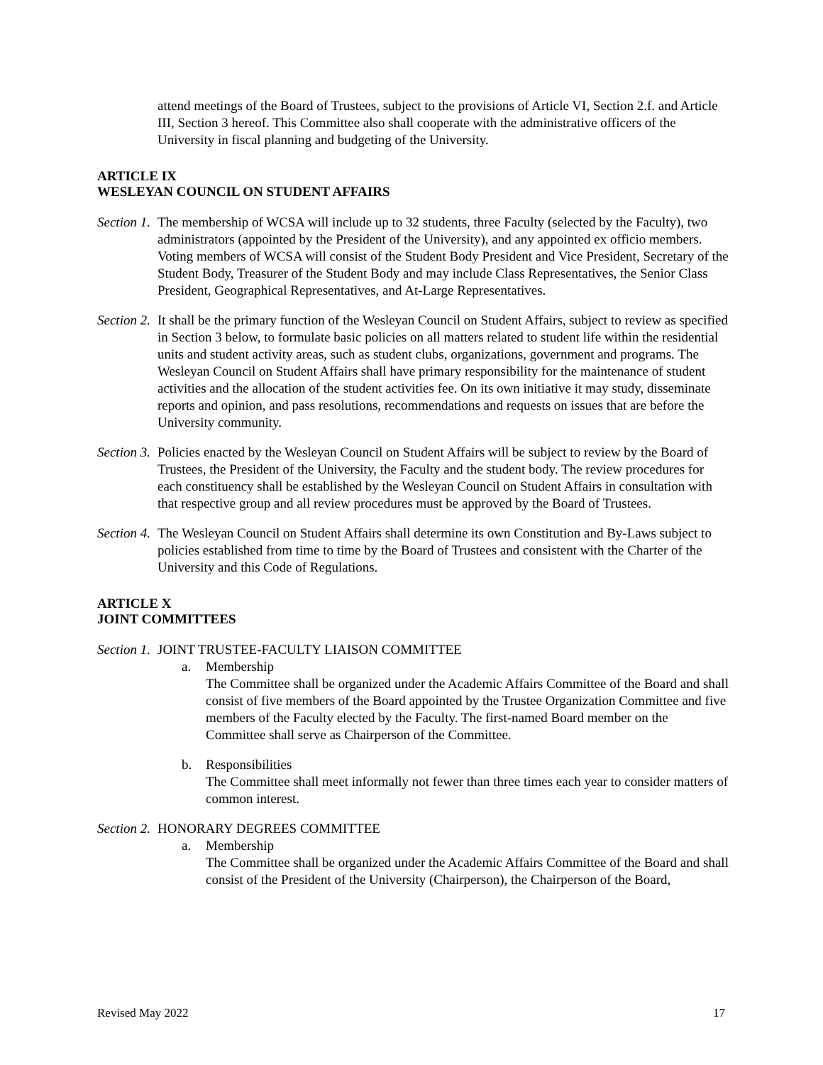attend meetings of the Board of Trustees, subject to the provisions of Article VI, Section 2.f. and Article III, Section 3 hereof. This Committee also shall cooperate with the administrative officers of the University in fiscal planning and budgeting of the University.
ARTICLE IX
WESLEYAN COUNCIL ON STUDENT AFFAIRS
Section 1. The membership of WCSA will include up to 32 students, three Faculty (selected by the Faculty), two administrators (appointed by the President of the University), and any appointed ex officio members. Voting members of WCSA will consist of the Student Body President and Vice President, Secretary of the Student Body, Treasurer of the Student Body and may include Class Representatives, the Senior Class President, Geographical Representatives, and At-Large Representatives.
Section 2. It shall be the primary function of the Wesleyan Council on Student Affairs, subject to review as specified in Section 3 below, to formulate basic policies on all matters related to student life within the residential units and student activity areas, such as student clubs, organizations, government and programs. The Wesleyan Council on Student Affairs shall have primary responsibility for the maintenance of student activities and the allocation of the student activities fee. On its own initiative it may study, disseminate reports and opinion, and pass resolutions, recommendations and requests on issues that are before the University community.
Section 3. Policies enacted by the Wesleyan Council on Student Affairs will be subject to review by the Board of Trustees, the President of the University, the Faculty and the student body. The review procedures for each constituency shall be established by the Wesleyan Council on Student Affairs in consultation with that respective group and all review procedures must be approved by the Board of Trustees.
Section 4. The Wesleyan Council on Student Affairs shall determine its own Constitution and By-Laws subject to policies established from time to time by the Board of Trustees and consistent with the Charter of the University and this Code of Regulations.
ARTICLE X
JOINT COMMITTEES
Section 1. JOINT TRUSTEE-FACULTY LIAISON COMMITTEE
a. Membership
The Committee shall be organized under the Academic Affairs Committee of the Board and shall consist of five members of the Board appointed by the Trustee Organization Committee and five members of the Faculty elected by the Faculty. The first-named Board member on the Committee shall serve as Chairperson of the Committee.
b. Responsibilities
The Committee shall meet informally not fewer than three times each year to consider matters of common interest.
Section 2. HONORARY DEGREES COMMITTEE
a. Membership
The Committee shall be organized under the Academic Affairs Committee of the Board and shall consist of the President of the University (Chairperson), the Chairperson of the Board,
Revised May 2022 17